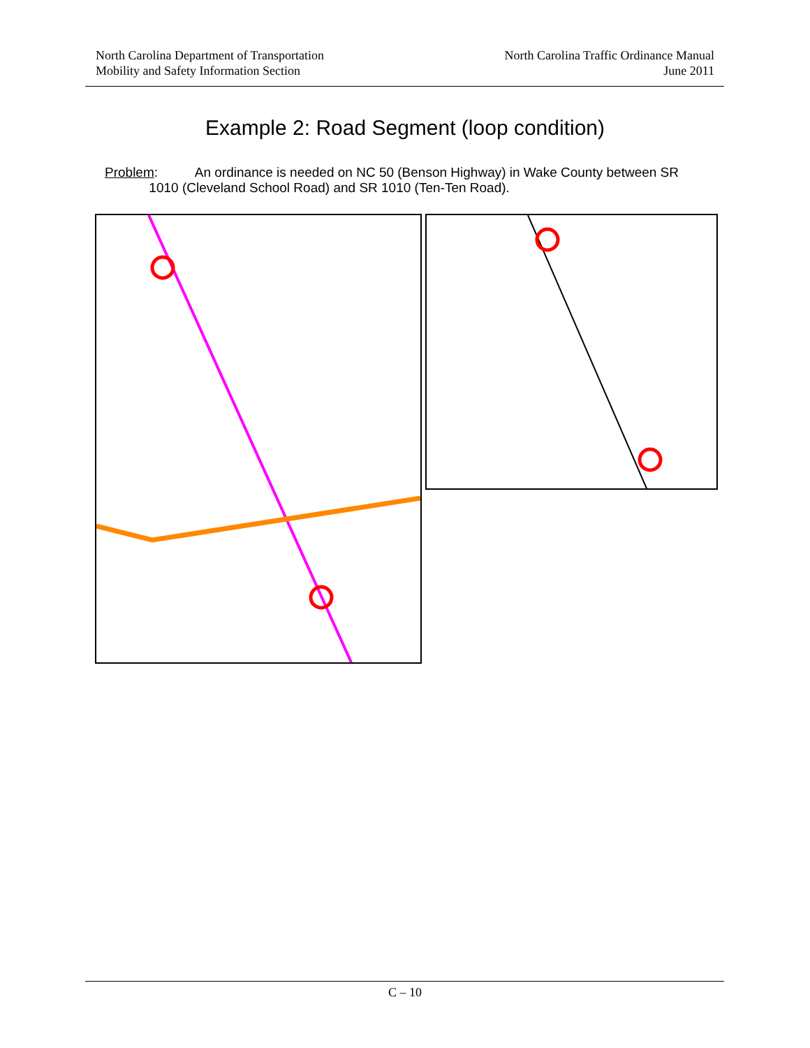North Carolina Department of Transportation
Mobility and Safety Information Section
North Carolina Traffic Ordinance Manual
June 2011
Example 2: Road Segment (loop condition)
Problem: An ordinance is needed on NC 50 (Benson Highway) in Wake County between SR
1010 (Cleveland School Road) and SR 1010 (Ten-Ten Road).
C – 10